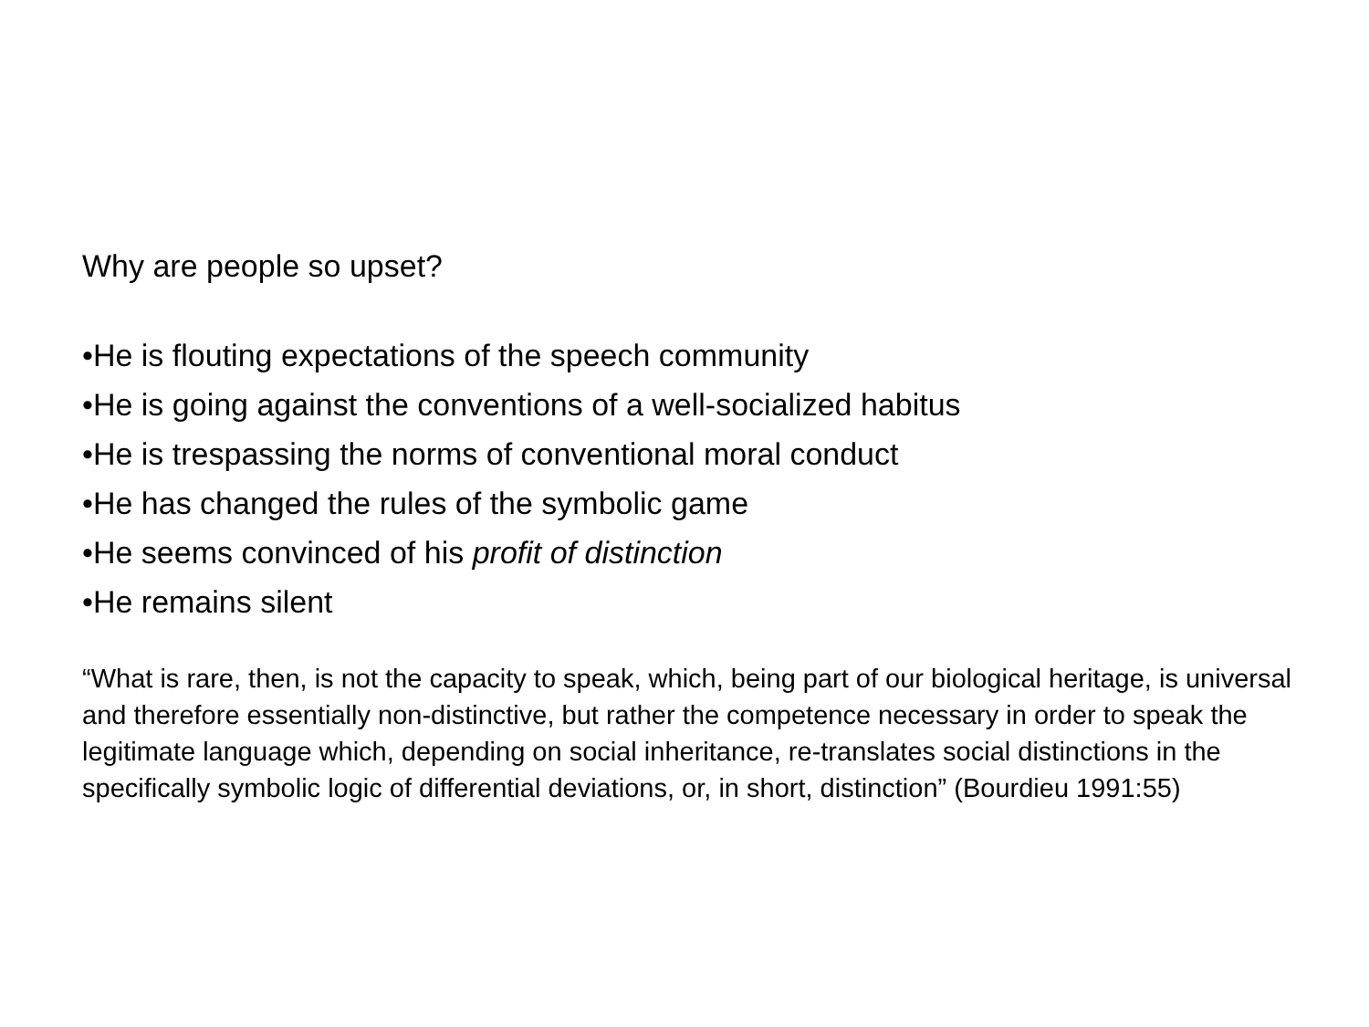Why are people so upset?
•He is flouting expectations of the speech community
•He is going against the conventions of a well-socialized habitus
•He is trespassing the norms of conventional moral conduct
•He has changed the rules of the symbolic game
•He seems convinced of his profit of distinction
•He remains silent
“What is rare, then, is not the capacity to speak, which, being part of our biological heritage, is universal and therefore essentially non-distinctive, but rather the competence necessary in order to speak the legitimate language which, depending on social inheritance, re-translates social distinctions in the specifically symbolic logic of differential deviations, or, in short, distinction” (Bourdieu 1991:55)